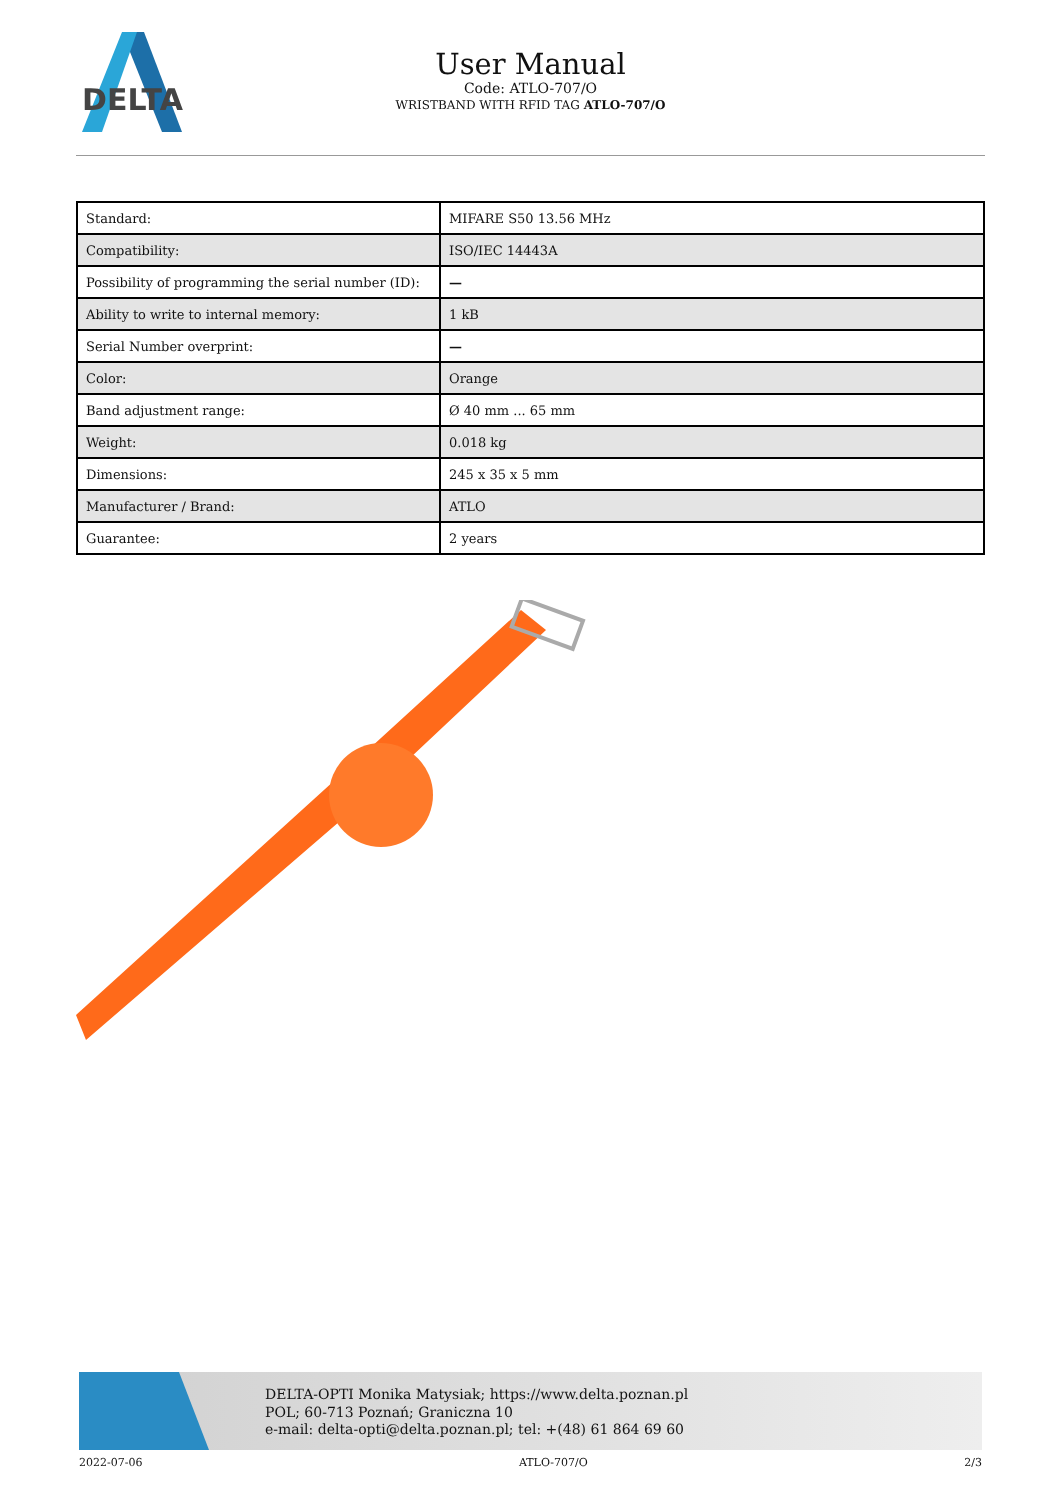DELTA
User Manual
Code: ATLO-707/O
WRISTBAND WITH RFID TAG ATLO-707/O
| Standard: | MIFARE S50 13.56 MHz |
| Compatibility: | ISO/IEC 14443A |
| Possibility of programming the serial number (ID): | — |
| Ability to write to internal memory: | 1 kB |
| Serial Number overprint: | — |
| Color: | Orange |
| Band adjustment range: | Ø 40 mm ... 65 mm |
| Weight: | 0.018 kg |
| Dimensions: | 245 x 35 x 5 mm |
| Manufacturer / Brand: | ATLO |
| Guarantee: | 2 years |
DELTA-OPTI Monika Matysiak; https://www.delta.poznan.pl
POL; 60-713 Poznań; Graniczna 10
e-mail: delta-opti@delta.poznan.pl; tel: +(48) 61 864 69 60
2022-07-06 ATLO-707/O 2/3